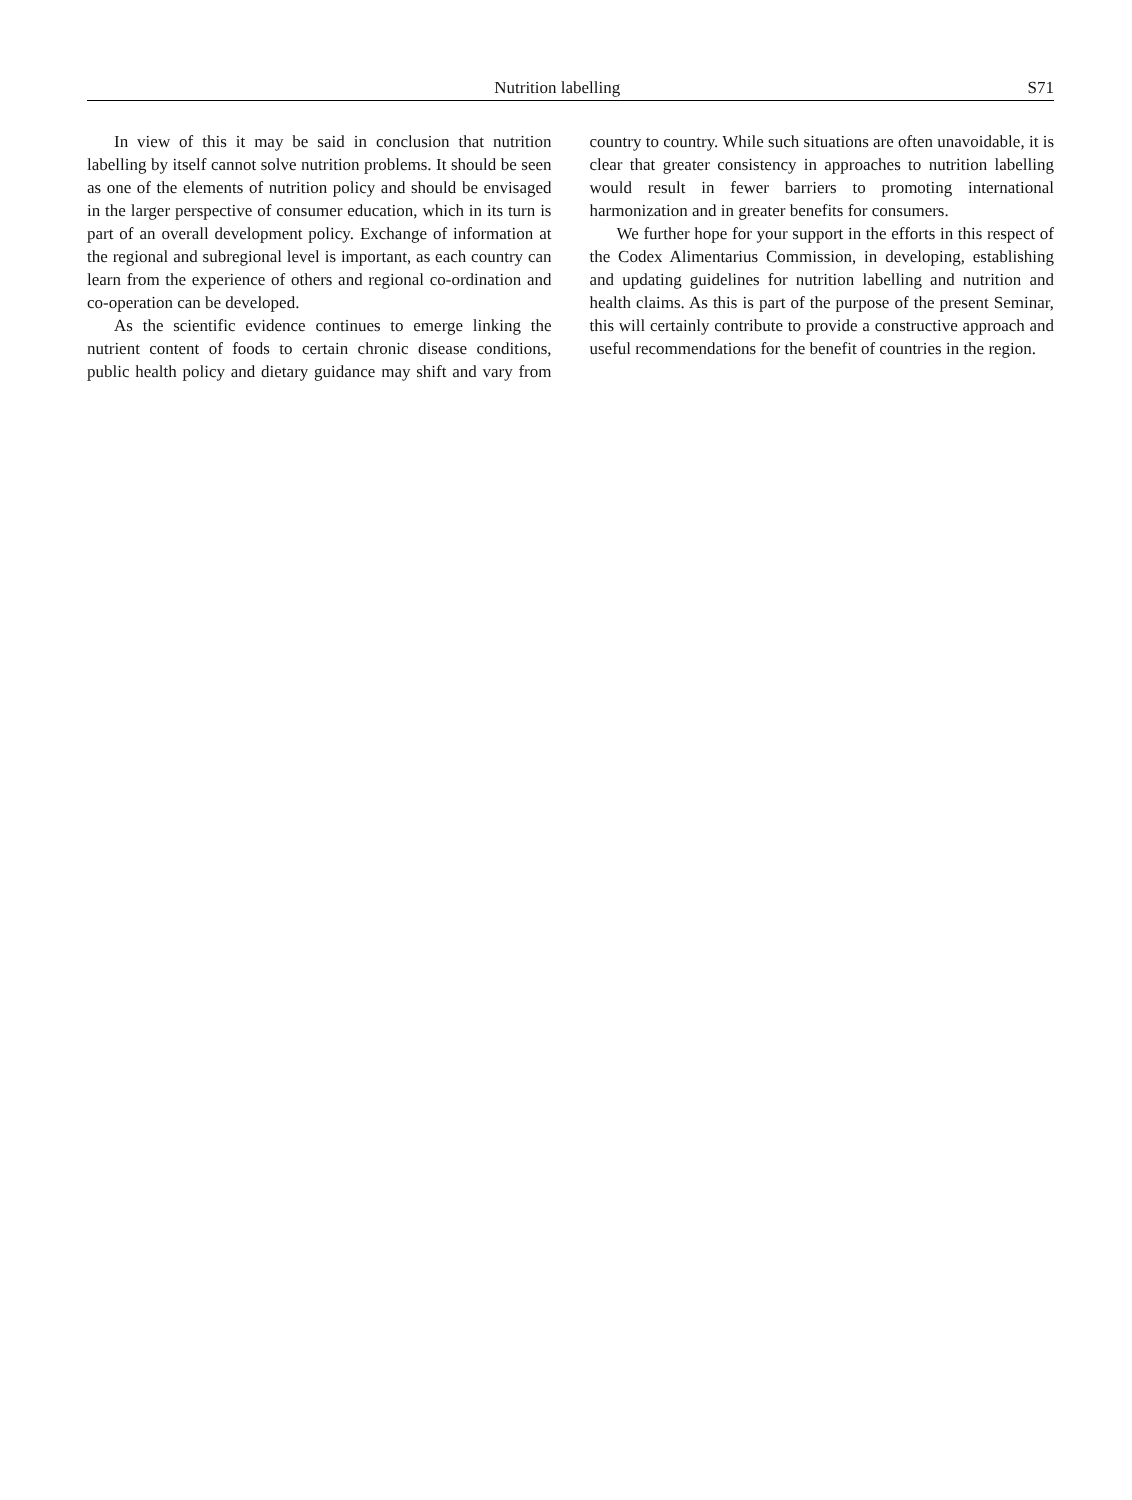Nutrition labelling S71
In view of this it may be said in conclusion that nutrition labelling by itself cannot solve nutrition problems. It should be seen as one of the elements of nutrition policy and should be envisaged in the larger perspective of consumer education, which in its turn is part of an overall development policy. Exchange of information at the regional and subregional level is important, as each country can learn from the experience of others and regional co-ordination and co-operation can be developed.
As the scientific evidence continues to emerge linking the nutrient content of foods to certain chronic disease conditions, public health policy and dietary guidance may shift and vary from country to country. While such situations are often unavoidable, it is clear that greater consistency in approaches to nutrition labelling would result in fewer barriers to promoting international harmonization and in greater benefits for consumers.
We further hope for your support in the efforts in this respect of the Codex Alimentarius Commission, in developing, establishing and updating guidelines for nutrition labelling and nutrition and health claims. As this is part of the purpose of the present Seminar, this will certainly contribute to provide a constructive approach and useful recommendations for the benefit of countries in the region.